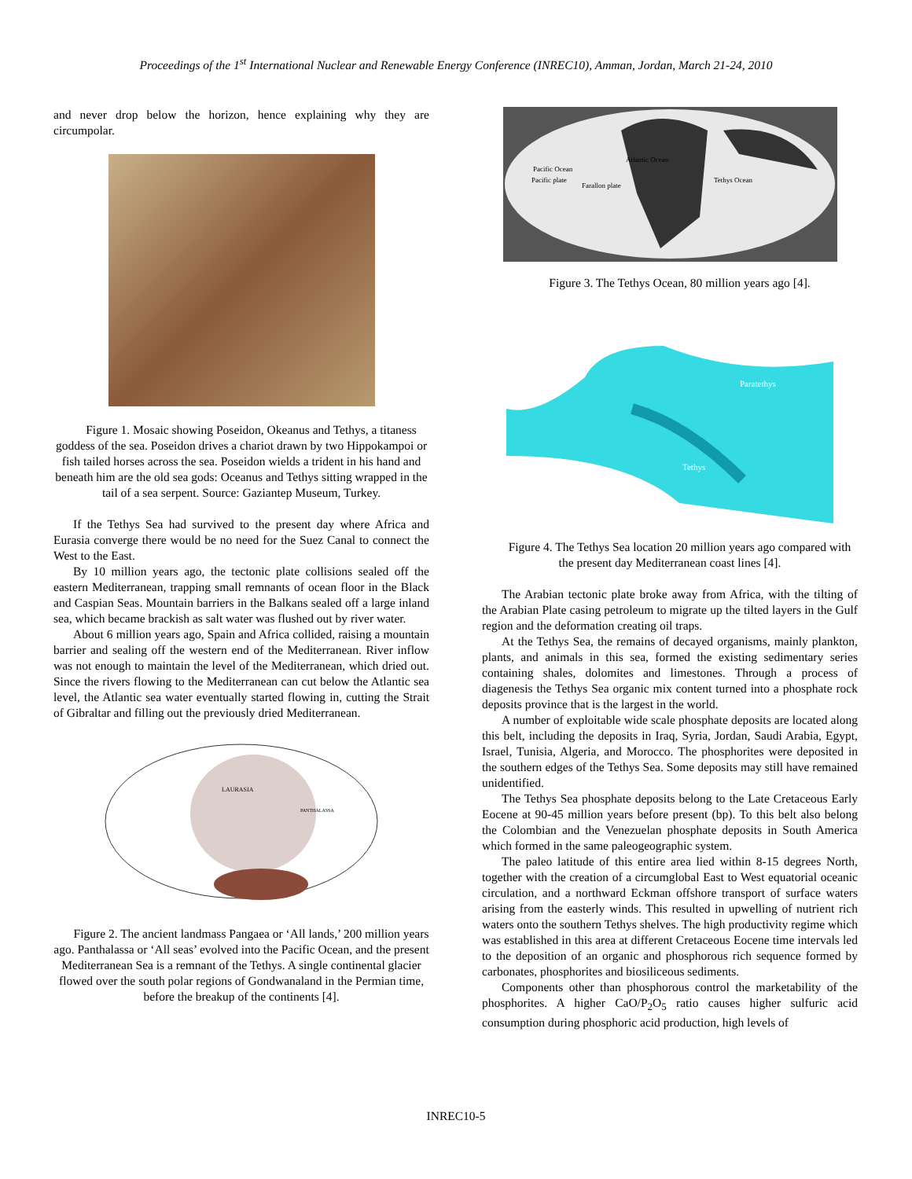Proceedings of the 1<sup>st</sup> International Nuclear and Renewable Energy Conference (INREC10), Amman, Jordan, March 21-24, 2010
and never drop below the horizon, hence explaining why they are circumpolar.
Figure 1. Mosaic showing Poseidon, Okeanus and Tethys, a titaness goddess of the sea. Poseidon drives a chariot drawn by two Hippokampoi or fish tailed horses across the sea. Poseidon wields a trident in his hand and beneath him are the old sea gods: Oceanus and Tethys sitting wrapped in the tail of a sea serpent. Source: Gaziantep Museum, Turkey.
If the Tethys Sea had survived to the present day where Africa and Eurasia converge there would be no need for the Suez Canal to connect the West to the East.
By 10 million years ago, the tectonic plate collisions sealed off the eastern Mediterranean, trapping small remnants of ocean floor in the Black and Caspian Seas. Mountain barriers in the Balkans sealed off a large inland sea, which became brackish as salt water was flushed out by river water.
About 6 million years ago, Spain and Africa collided, raising a mountain barrier and sealing off the western end of the Mediterranean. River inflow was not enough to maintain the level of the Mediterranean, which dried out. Since the rivers flowing to the Mediterranean can cut below the Atlantic sea level, the Atlantic sea water eventually started flowing in, cutting the Strait of Gibraltar and filling out the previously dried Mediterranean.
LAURASIA
PANTHALASSA
Figure 2. The ancient landmass Pangaea or ‘All lands,’ 200 million years ago. Panthalassa or ‘All seas’ evolved into the Pacific Ocean, and the present Mediterranean Sea is a remnant of the Tethys. A single continental glacier flowed over the south polar regions of Gondwanaland in the Permian time, before the breakup of the continents [4].
Pacific Ocean
Pacific plate
Farallon plate
Atlantic Ocean
Tethys Ocean
Figure 3. The Tethys Ocean, 80 million years ago [4].
Paratethys
Tethys
Figure 4. The Tethys Sea location 20 million years ago compared with the present day Mediterranean coast lines [4].
The Arabian tectonic plate broke away from Africa, with the tilting of the Arabian Plate casing petroleum to migrate up the tilted layers in the Gulf region and the deformation creating oil traps.
At the Tethys Sea, the remains of decayed organisms, mainly plankton, plants, and animals in this sea, formed the existing sedimentary series containing shales, dolomites and limestones. Through a process of diagenesis the Tethys Sea organic mix content turned into a phosphate rock deposits province that is the largest in the world.
A number of exploitable wide scale phosphate deposits are located along this belt, including the deposits in Iraq, Syria, Jordan, Saudi Arabia, Egypt, Israel, Tunisia, Algeria, and Morocco. The phosphorites were deposited in the southern edges of the Tethys Sea. Some deposits may still have remained unidentified.
The Tethys Sea phosphate deposits belong to the Late Cretaceous Early Eocene at 90-45 million years before present (bp). To this belt also belong the Colombian and the Venezuelan phosphate deposits in South America which formed in the same paleogeographic system.
The paleo latitude of this entire area lied within 8-15 degrees North, together with the creation of a circumglobal East to West equatorial oceanic circulation, and a northward Eckman offshore transport of surface waters arising from the easterly winds. This resulted in upwelling of nutrient rich waters onto the southern Tethys shelves. The high productivity regime which was established in this area at different Cretaceous Eocene time intervals led to the deposition of an organic and phosphorous rich sequence formed by carbonates, phosphorites and biosiliceous sediments.
Components other than phosphorous control the marketability of the phosphorites. A higher CaO/P<sub>2</sub>O<sub>5</sub> ratio causes higher sulfuric acid consumption during phosphoric acid production, high levels of
INREC10-5